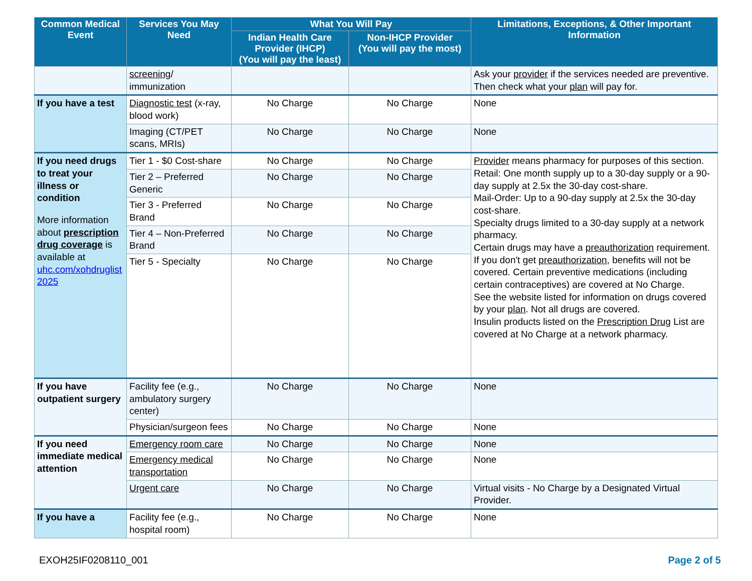| Common Medical Event | Services You May Need | What You Will Pay | | Limitations, Exceptions, & Other Important Information |
| --- | --- | --- | --- | --- |
| | | Indian Health Care Provider (IHCP) (You will pay the least) | Non-IHCP Provider (You will pay the most) | |
| | screening / immunization | | | Ask your provider if the services needed are preventive. Then check what your plan will pay for. |
| If you have a test | Diagnostic test (x-ray, blood work) | No Charge | No Charge | None |
| | Imaging (CT/PET scans, MRIs) | No Charge | No Charge | None |
| If you need drugs to treat your illness or condition More information about prescription drug coverage is available at uhc.com/xohdruglist 2025 | Tier 1 - $0 Cost-share | No Charge | No Charge | Provider means pharmacy for purposes of this section. Retail: One month supply up to a 30-day supply or a 90-day supply at 2.5x the 30-day cost-share. Mail-Order: Up to a 90-day supply at 2.5x the 30-day cost-share. Specialty drugs limited to a 30-day supply at a network pharmacy. Certain drugs may have a preauthorization requirement. If you don't get preauthorization , benefits will not be covered. Certain preventive medications (including certain contraceptives) are covered at No Charge. See the website listed for information on drugs covered by your plan . Not all drugs are covered. Insulin products listed on the Prescription Drug List are covered at No Charge at a network pharmacy. |
| | Tier 2 – Preferred Generic | No Charge | No Charge | |
| | Tier 3 - Preferred Brand | No Charge | No Charge | |
| | Tier 4 – Non-Preferred Brand | No Charge | No Charge | |
| | Tier 5 - Specialty | No Charge | No Charge | |
| If you have outpatient surgery | Facility fee (e.g., ambulatory surgery center) | No Charge | No Charge | None |
| | Physician/surgeon fees | No Charge | No Charge | None |
| If you need immediate medical attention | Emergency room care | No Charge | No Charge | None |
| | Emergency medical transportation | No Charge | No Charge | None |
| | Urgent care | No Charge | No Charge | Virtual visits - No Charge by a Designated Virtual Provider. |
| If you have a | Facility fee (e.g., hospital room) | No Charge | No Charge | None |
EXOH25IF0208110_001 Page 2 of 5